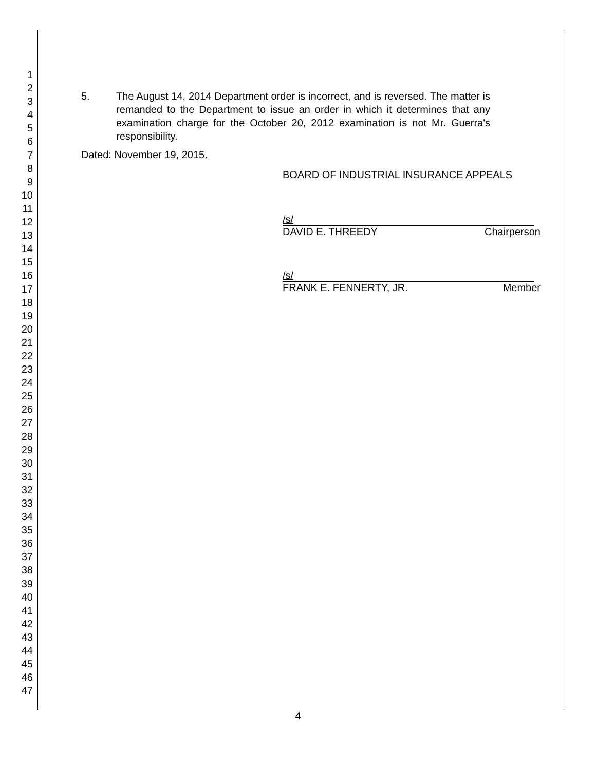1
2
3
4
5
6
7
8
9
10
11
12
13
14
15
16
17
18
19
20
21
22
23
24
25
26
27
28
29
30
31
32
33
34
35
36
37
38
39
40
41
42
43
44
45
46
47
5. The August 14, 2014 Department order is incorrect, and is reversed. The matter is remanded to the Department to issue an order in which it determines that any examination charge for the October 20, 2012 examination is not Mr. Guerra's responsibility.
Dated: November 19, 2015.
BOARD OF INDUSTRIAL INSURANCE APPEALS
/s/
DAVID E. THREEDY Chairperson
/s/
FRANK E. FENNERTY, JR. Member
4